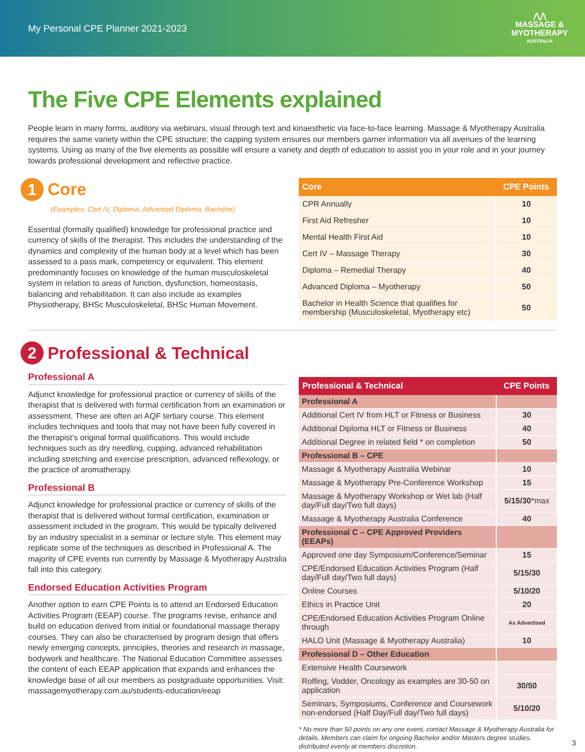My Personal CPE Planner 2021-2023
⋀⋀
MASSAGE &
MYOTHERAPY
AUSTRALIA
The Five CPE Elements explained
People learn in many forms, auditory via webinars, visual through text and kinaesthetic via face-to-face learning. Massage & Myotherapy Australia requires the same variety within the CPE structure: the capping system ensures our members garner information via all avenues of the learning systems. Using as many of the five elements as possible will ensure a variety and depth of education to assist you in your role and in your journey towards professional development and reflective practice.
1
Core
(Examples: Cert IV, Diploma, Advanced Diploma, Bachelor)
Essential (formally qualified) knowledge for professional practice and currency of skills of the therapist. This includes the understanding of the dynamics and complexity of the human body at a level which has been assessed to a pass mark, competency or equivalent. This element predominantly focuses on knowledge of the human musculoskeletal system in relation to areas of function, dysfunction, homeostasis, balancing and rehabilitation. It can also include as examples Physiotherapy, BHSc Musculoskeletal, BHSc Human Movement.
| Core | CPE Points |
| --- | --- |
| CPR Annually | 10 |
| First Aid Refresher | 10 |
| Mental Health First Aid | 10 |
| Cert IV – Massage Therapy | 30 |
| Diploma – Remedial Therapy | 40 |
| Advanced Diploma – Myotherapy | 50 |
| Bachelor in Health Science that qualifies for membership (Musculoskeletal, Myotherapy etc) | 50 |
2
Professional & Technical
Professional A
Adjunct knowledge for professional practice or currency of skills of the therapist that is delivered with formal certification from an examination or assessment. These are often an AQF tertiary course. This element includes techniques and tools that may not have been fully covered in the therapist’s original formal qualifications. This would include techniques such as dry needling, cupping, advanced rehabilitation including stretching and exercise prescription, advanced reflexology, or the practice of aromatherapy.
Professional B
Adjunct knowledge for professional practice or currency of skills of the therapist that is delivered without formal certification, examination or assessment included in the program. This would be typically delivered by an industry specialist in a seminar or lecture style. This element may replicate some of the techniques as described in Professional A. The majority of CPE events run currently by Massage & Myotherapy Australia fall into this category.
Endorsed Education Activities Program
Another option to earn CPE Points is to attend an Endorsed Education Activities Program (EEAP) course. The programs revise, enhance and build on education derived from initial or foundational massage therapy courses. They can also be characterised by program design that offers newly emerging concepts, principles, theories and research in massage, bodywork and healthcare. The National Education Committee assesses the content of each EEAP application that expands and enhances the knowledge base of all our members as postgraduate opportunities. Visit: massagemyotherapy.com.au/students-education/eeap
| Professional & Technical | CPE Points |
| --- | --- |
| Professional A | |
| Additional Cert IV from HLT or Fitness or Business | 30 |
| Additional Diploma HLT or Fitness or Business | 40 |
| Additional Degree in related field * on completion | 50 |
| Professional B – CPE | |
| Massage & Myotherapy Australia Webinar | 10 |
| Massage & Myotherapy Pre-Conference Workshop | 15 |
| Massage & Myotherapy Workshop or Wet lab (Half day/Full day/Two full days) | 5/15/30 *max |
| Massage & Myotherapy Australia Conference | 40 |
| Professional C – CPE Approved Providers (EEAPs) | |
| Approved one day Symposium/Conference/Seminar | 15 |
| CPE/Endorsed Education Activities Program (Half day/Full day/Two full days) | 5/15/30 |
| Online Courses | 5/10/20 |
| Ethics in Practice Unit | 20 |
| CPE/Endorsed Education Activities Program Online through | As Advertised |
| HALO Unit (Massage & Myotherapy Australia) | 10 |
| Professional D – Other Education | |
| Extensive Health Coursework | |
| Rolfing, Vodder, Oncology as examples are 30-50 on application | 30/50 |
| Seminars, Symposiums, Conference and Coursework non-endorsed (Half Day/Full day/Two full days) | 5/10/20 |
* No more than 50 points on any one event, contact Massage & Myotherapy Australia for details. Members can claim for ongoing Bachelor and/or Masters degree studies, distributed evenly at members discretion.
3